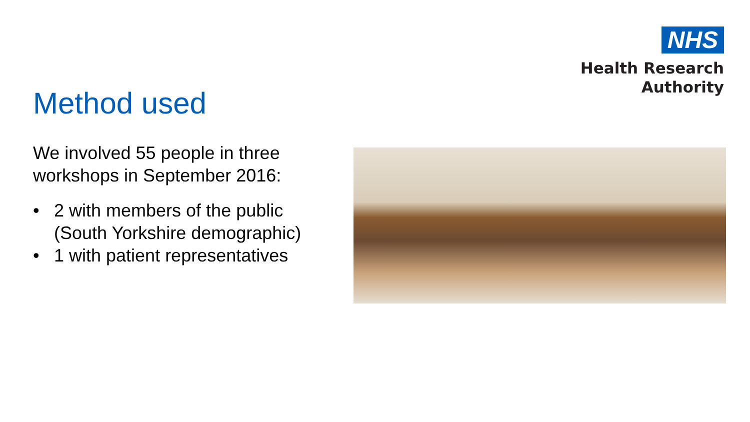NHS
Health Research
Authority
Method used
We involved 55 people in three workshops in September 2016:
• 2 with members of the public (South Yorkshire demographic)
• 1 with patient representatives